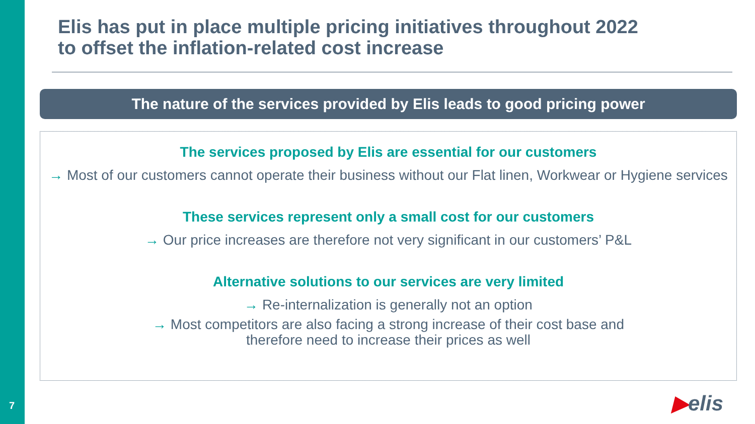Elis has put in place multiple pricing initiatives throughout 2022
to offset the inflation-related cost increase
The nature of the services provided by Elis leads to good pricing power
The services proposed by Elis are essential for our customers
→ Most of our customers cannot operate their business without our Flat linen, Workwear or Hygiene services
These services represent only a small cost for our customers
→ Our price increases are therefore not very significant in our customers’ P&L
Alternative solutions to our services are very limited
→ Re-internalization is generally not an option
→ Most competitors are also facing a strong increase of their cost base and
therefore need to increase their prices as well
7 ▶elis